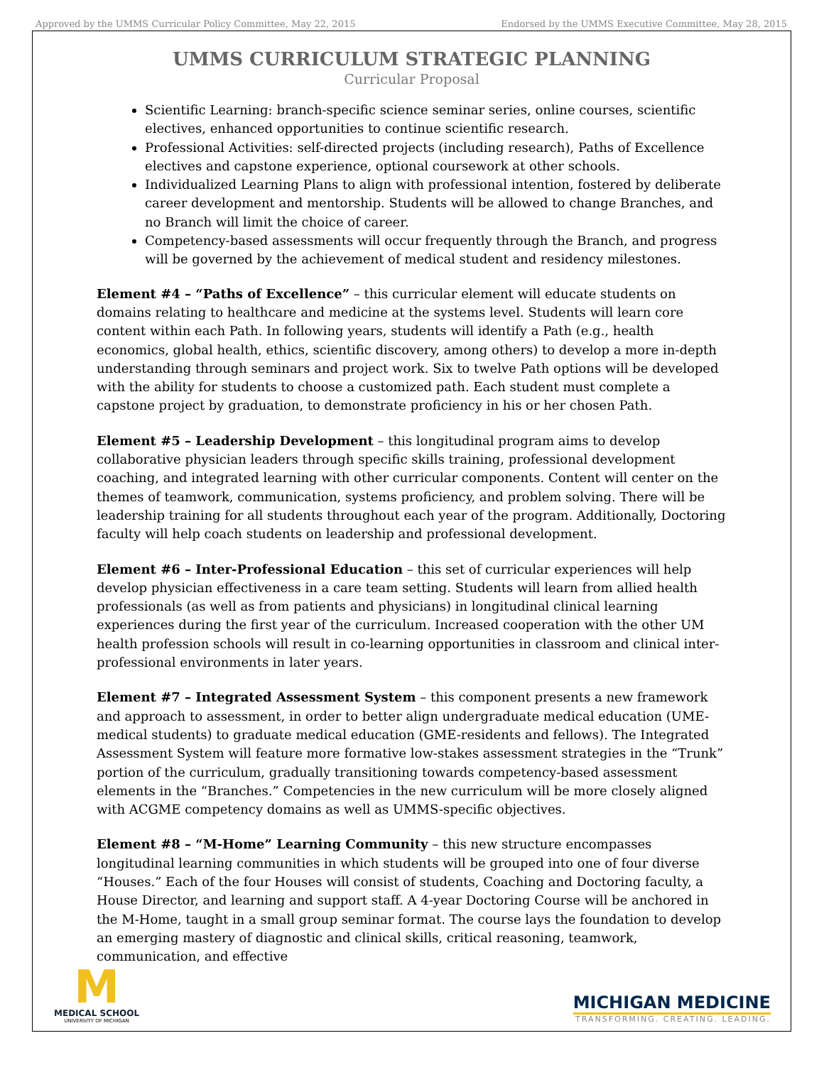Approved by the UMMS Curricular Policy Committee, May 22, 2015 Endorsed by the UMMS Executive Committee, May 28, 2015
UMMS CURRICULUM STRATEGIC PLANNING
Curricular Proposal
Scientific Learning: branch-specific science seminar series, online courses, scientific electives, enhanced opportunities to continue scientific research.
Professional Activities: self-directed projects (including research), Paths of Excellence electives and capstone experience, optional coursework at other schools.
Individualized Learning Plans to align with professional intention, fostered by deliberate career development and mentorship. Students will be allowed to change Branches, and no Branch will limit the choice of career.
Competency-based assessments will occur frequently through the Branch, and progress will be governed by the achievement of medical student and residency milestones.
Element #4 – “Paths of Excellence” – this curricular element will educate students on domains relating to healthcare and medicine at the systems level. Students will learn core content within each Path. In following years, students will identify a Path (e.g., health economics, global health, ethics, scientific discovery, among others) to develop a more in-depth understanding through seminars and project work. Six to twelve Path options will be developed with the ability for students to choose a customized path. Each student must complete a capstone project by graduation, to demonstrate proficiency in his or her chosen Path.
Element #5 – Leadership Development – this longitudinal program aims to develop collaborative physician leaders through specific skills training, professional development coaching, and integrated learning with other curricular components. Content will center on the themes of teamwork, communication, systems proficiency, and problem solving. There will be leadership training for all students throughout each year of the program. Additionally, Doctoring faculty will help coach students on leadership and professional development.
Element #6 – Inter-Professional Education – this set of curricular experiences will help develop physician effectiveness in a care team setting. Students will learn from allied health professionals (as well as from patients and physicians) in longitudinal clinical learning experiences during the first year of the curriculum. Increased cooperation with the other UM health profession schools will result in co-learning opportunities in classroom and clinical inter-professional environments in later years.
Element #7 – Integrated Assessment System – this component presents a new framework and approach to assessment, in order to better align undergraduate medical education (UME-medical students) to graduate medical education (GME-residents and fellows). The Integrated Assessment System will feature more formative low-stakes assessment strategies in the “Trunk” portion of the curriculum, gradually transitioning towards competency-based assessment elements in the “Branches.” Competencies in the new curriculum will be more closely aligned with ACGME competency domains as well as UMMS-specific objectives.
Element #8 – “M-Home” Learning Community – this new structure encompasses longitudinal learning communities in which students will be grouped into one of four diverse “Houses.” Each of the four Houses will consist of students, Coaching and Doctoring faculty, a House Director, and learning and support staff. A 4-year Doctoring Course will be anchored in the M-Home, taught in a small group seminar format. The course lays the foundation to develop an emerging mastery of diagnostic and clinical skills, critical reasoning, teamwork, communication, and effective
M
MEDICAL SCHOOL
UNIVERSITY OF MICHIGAN
MICHIGAN MEDICINE
TRANSFORMING. CREATING. LEADING.